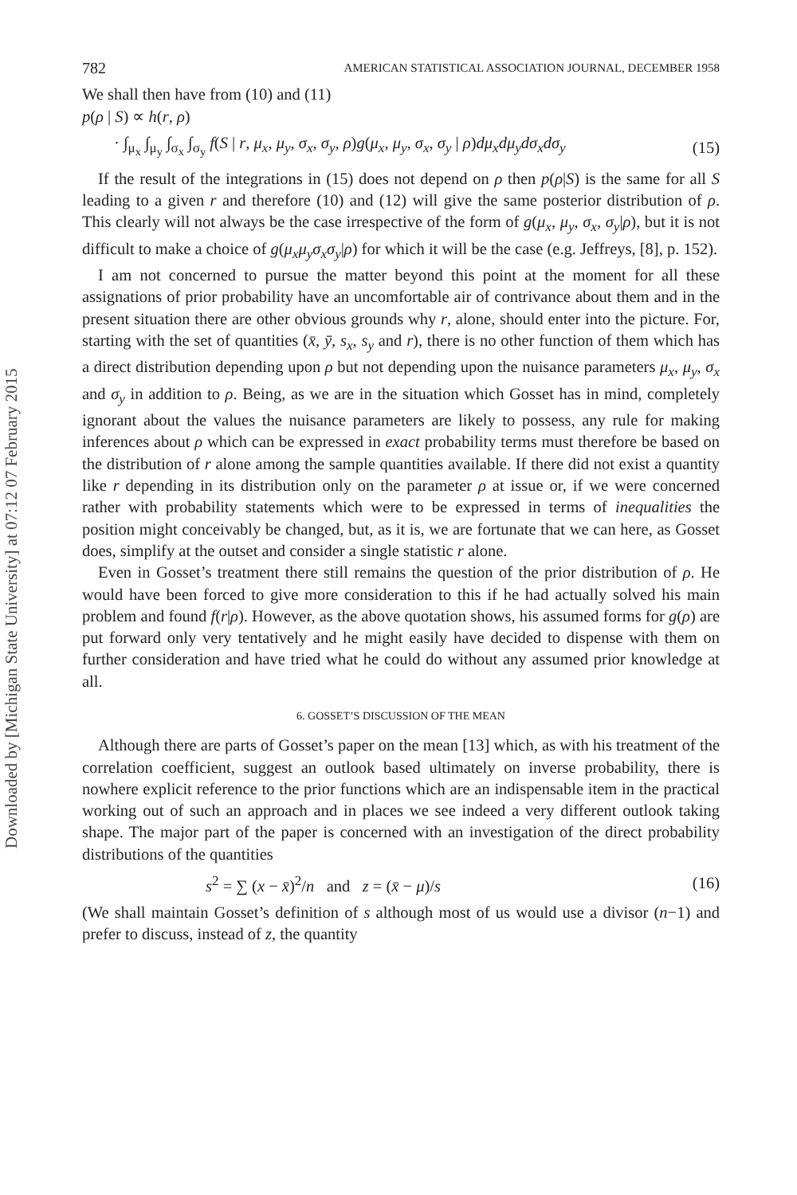Downloaded by [Michigan State University] at 07:12 07 February 2015
782 AMERICAN STATISTICAL ASSOCIATION JOURNAL, DECEMBER 1958
We shall then have from (10) and (11)
p(ρ | S) ∝ h(r, ρ)
· ∫<sub>μ<sub>x</sub></sub> ∫<sub>μ<sub>y</sub></sub> ∫<sub>σ<sub>x</sub></sub> ∫<sub>σ<sub>y</sub></sub> f(S | r, μ<sub>x</sub>, μ<sub>y</sub>, σ<sub>x</sub>, σ<sub>y</sub>, ρ)g(μ<sub>x</sub>, μ<sub>y</sub>, σ<sub>x</sub>, σ<sub>y</sub> | ρ)dμ<sub>x</sub>dμ<sub>y</sub>dσ<sub>x</sub>dσ<sub>y</sub> (15)
If the result of the integrations in (15) does not depend on ρ then p(ρ|S) is the same for all S leading to a given r and therefore (10) and (12) will give the same posterior distribution of ρ. This clearly will not always be the case irrespective of the form of g(μ<sub>x</sub>, μ<sub>y</sub>, σ<sub>x</sub>, σ<sub>y</sub>|ρ), but it is not difficult to make a choice of g(μ<sub>x</sub>μ<sub>y</sub>σ<sub>x</sub>σ<sub>y</sub>|ρ) for which it will be the case (e.g. Jeffreys, [8], p. 152).
I am not concerned to pursue the matter beyond this point at the moment for all these assignations of prior probability have an uncomfortable air of contrivance about them and in the present situation there are other obvious grounds why r, alone, should enter into the picture. For, starting with the set of quantities (x̄, ȳ, s<sub>x</sub>, s<sub>y</sub> and r), there is no other function of them which has a direct distribution depending upon ρ but not depending upon the nuisance parameters μ<sub>x</sub>, μ<sub>y</sub>, σ<sub>x</sub> and σ<sub>y</sub> in addition to ρ. Being, as we are in the situation which Gosset has in mind, completely ignorant about the values the nuisance parameters are likely to possess, any rule for making inferences about ρ which can be expressed in exact probability terms must therefore be based on the distribution of r alone among the sample quantities available. If there did not exist a quantity like r depending in its distribution only on the parameter ρ at issue or, if we were concerned rather with probability statements which were to be expressed in terms of inequalities the position might conceivably be changed, but, as it is, we are fortunate that we can here, as Gosset does, simplify at the outset and consider a single statistic r alone.
Even in Gosset’s treatment there still remains the question of the prior distribution of ρ. He would have been forced to give more consideration to this if he had actually solved his main problem and found f(r|ρ). However, as the above quotation shows, his assumed forms for g(ρ) are put forward only very tentatively and he might easily have decided to dispense with them on further consideration and have tried what he could do without any assumed prior knowledge at all.
6. GOSSET’S DISCUSSION OF THE MEAN
Although there are parts of Gosset’s paper on the mean [13] which, as with his treatment of the correlation coefficient, suggest an outlook based ultimately on inverse probability, there is nowhere explicit reference to the prior functions which are an indispensable item in the practical working out of such an approach and in places we see indeed a very different outlook taking shape. The major part of the paper is concerned with an investigation of the direct probability distributions of the quantities
s<sup>2</sup> = ∑ (x − x̄)<sup>2</sup>/n and z = (x̄ − μ)/s (16)
(We shall maintain Gosset’s definition of s although most of us would use a divisor (n−1) and prefer to discuss, instead of z, the quantity